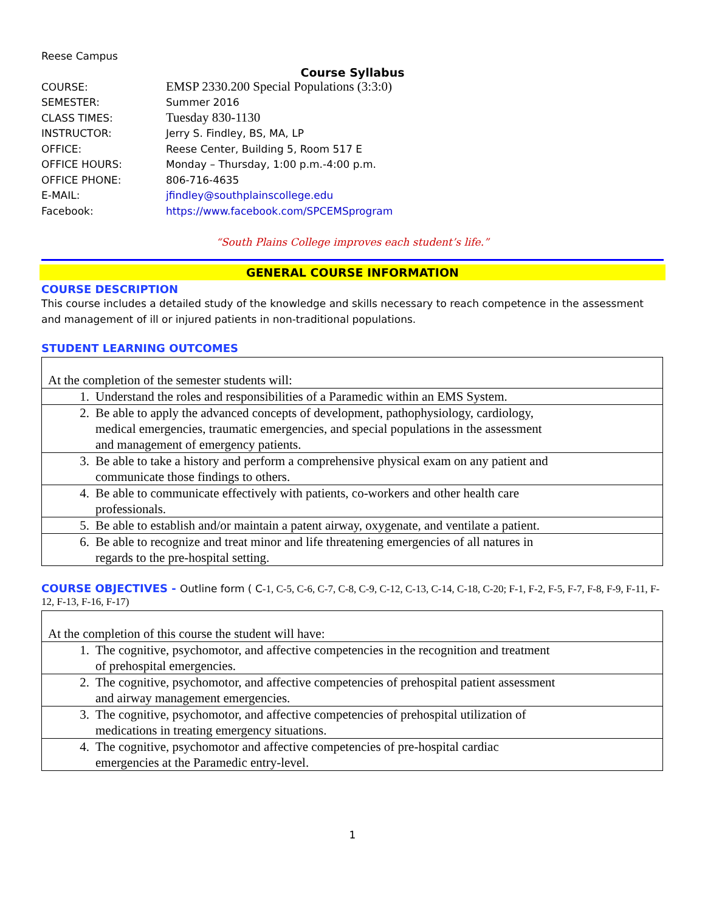Reese Campus
Course Syllabus
| COURSE: | EMSP 2330.200 Special Populations (3:3:0) |
| SEMESTER: | Summer 2016 |
| CLASS TIMES: | Tuesday 830-1130 |
| INSTRUCTOR: | Jerry S. Findley, BS, MA, LP |
| OFFICE: | Reese Center, Building 5, Room 517 E |
| OFFICE HOURS: | Monday – Thursday, 1:00 p.m.-4:00 p.m. |
| OFFICE PHONE: | 806-716-4635 |
| E-MAIL: | jfindley@southplainscollege.edu |
| Facebook: | https://www.facebook.com/SPCEMSprogram |
“South Plains College improves each student’s life.”
GENERAL COURSE INFORMATION
COURSE DESCRIPTION
This course includes a detailed study of the knowledge and skills necessary to reach competence in the assessment and management of ill or injured patients in non-traditional populations.
STUDENT LEARNING OUTCOMES
| At the completion of the semester students will: |
| 1. Understand the roles and responsibilities of a Paramedic within an EMS System. |
| 2. Be able to apply the advanced concepts of development, pathophysiology, cardiology, medical emergencies, traumatic emergencies, and special populations in the assessment and management of emergency patients. |
| 3. Be able to take a history and perform a comprehensive physical exam on any patient and communicate those findings to others. |
| 4. Be able to communicate effectively with patients, co-workers and other health care professionals. |
| 5. Be able to establish and/or maintain a patent airway, oxygenate, and ventilate a patient. |
| 6. Be able to recognize and treat minor and life threatening emergencies of all natures in regards to the pre-hospital setting. |
COURSE OBJECTIVES - Outline form ( C-1, C-5, C-6, C-7, C-8, C-9, C-12, C-13, C-14, C-18, C-20; F-1, F-2, F-5, F-7, F-8, F-9, F-11, F-12, F-13, F-16, F-17)
| At the completion of this course the student will have: |
| 1. The cognitive, psychomotor, and affective competencies in the recognition and treatment of prehospital emergencies. |
| 2. The cognitive, psychomotor, and affective competencies of prehospital patient assessment and airway management emergencies. |
| 3. The cognitive, psychomotor, and affective competencies of prehospital utilization of medications in treating emergency situations. |
| 4. The cognitive, psychomotor and affective competencies of pre-hospital cardiac emergencies at the Paramedic entry-level. |
1